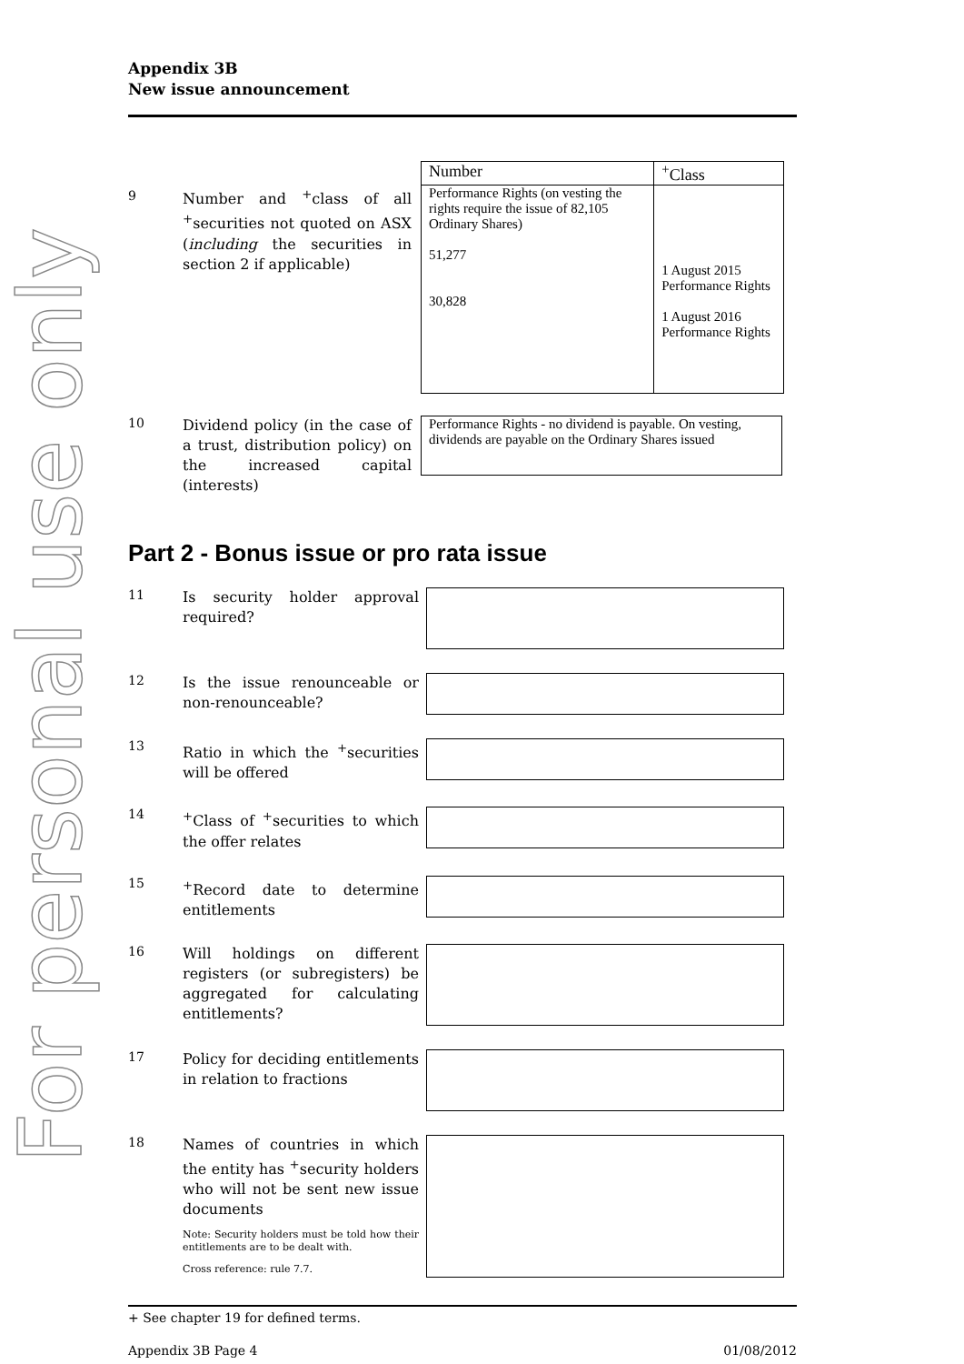For personal use only
Appendix 3B
New issue announcement
9
Number and <sup>+</sup>class of all <sup>+</sup>securities not quoted on ASX (including the securities in section 2 if applicable)
| Number | <sup>+</sup>Class |
| --- | --- |
| Performance Rights (on vesting the rights require the issue of 82,105 Ordinary Shares) 51,277 30,828 | 1 August 2015 Performance Rights 1 August 2016 Performance Rights |
10
Dividend policy (in the case of a trust, distribution policy) on the increased capital (interests)
Performance Rights - no dividend is payable. On vesting, dividends are payable on the Ordinary Shares issued
Part 2 - Bonus issue or pro rata issue
11
Is security holder approval required?
12
Is the issue renounceable or non-renounceable?
13
Ratio in which the <sup>+</sup>securities will be offered
14
<sup>+</sup>Class of <sup>+</sup>securities to which the offer relates
15
<sup>+</sup>Record date to determine entitlements
16
Will holdings on different registers (or subregisters) be aggregated for calculating entitlements?
17
Policy for deciding entitlements in relation to fractions
18
Names of countries in which the entity has <sup>+</sup>security holders who will not be sent new issue documents
Note: Security holders must be told how their entitlements are to be dealt with.
Cross reference: rule 7.7.
+ See chapter 19 for defined terms.
Appendix 3B Page 4 01/08/2012